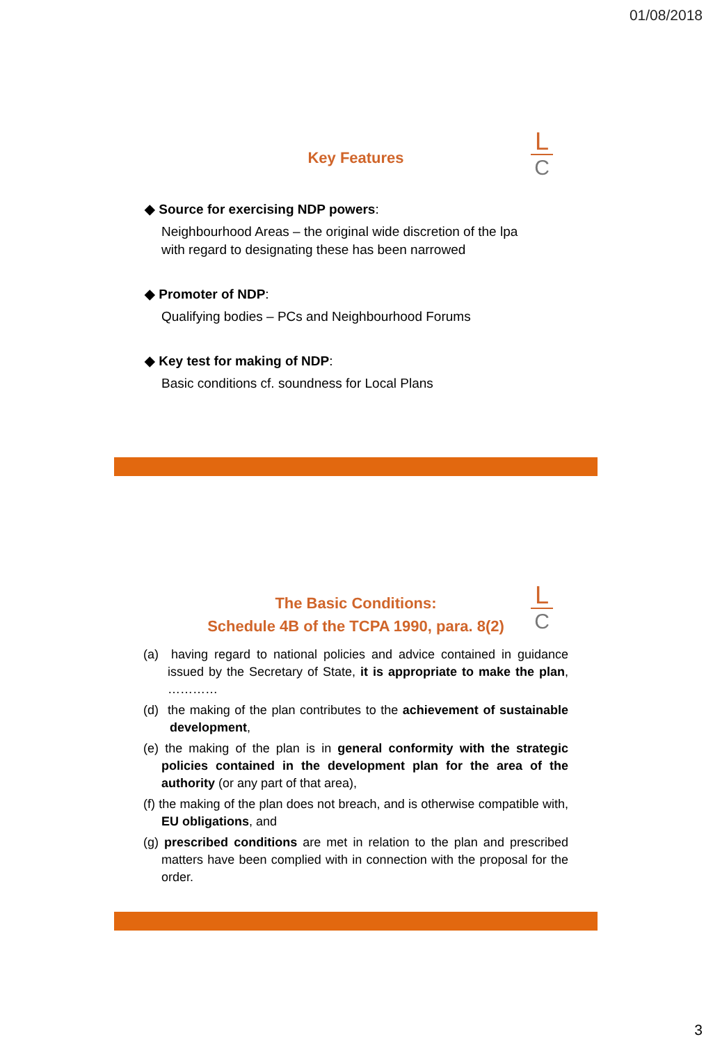01/08/2018
L
C
Key Features
◆ Source for exercising NDP powers:
Neighbourhood Areas – the original wide discretion of the lpa
with regard to designating these has been narrowed
◆ Promoter of NDP:
Qualifying bodies – PCs and Neighbourhood Forums
◆ Key test for making of NDP:
Basic conditions cf. soundness for Local Plans
L
C
The Basic Conditions:
Schedule 4B of the TCPA 1990, para. 8(2)
(a) having regard to national policies and advice contained in guidance issued by the Secretary of State, it is appropriate to make the plan, …………
(d) the making of the plan contributes to the achievement of sustainable development,
(e) the making of the plan is in general conformity with the strategic policies contained in the development plan for the area of the authority (or any part of that area),
(f) the making of the plan does not breach, and is otherwise compatible with, EU obligations, and
(g) prescribed conditions are met in relation to the plan and prescribed matters have been complied with in connection with the proposal for the order.
3